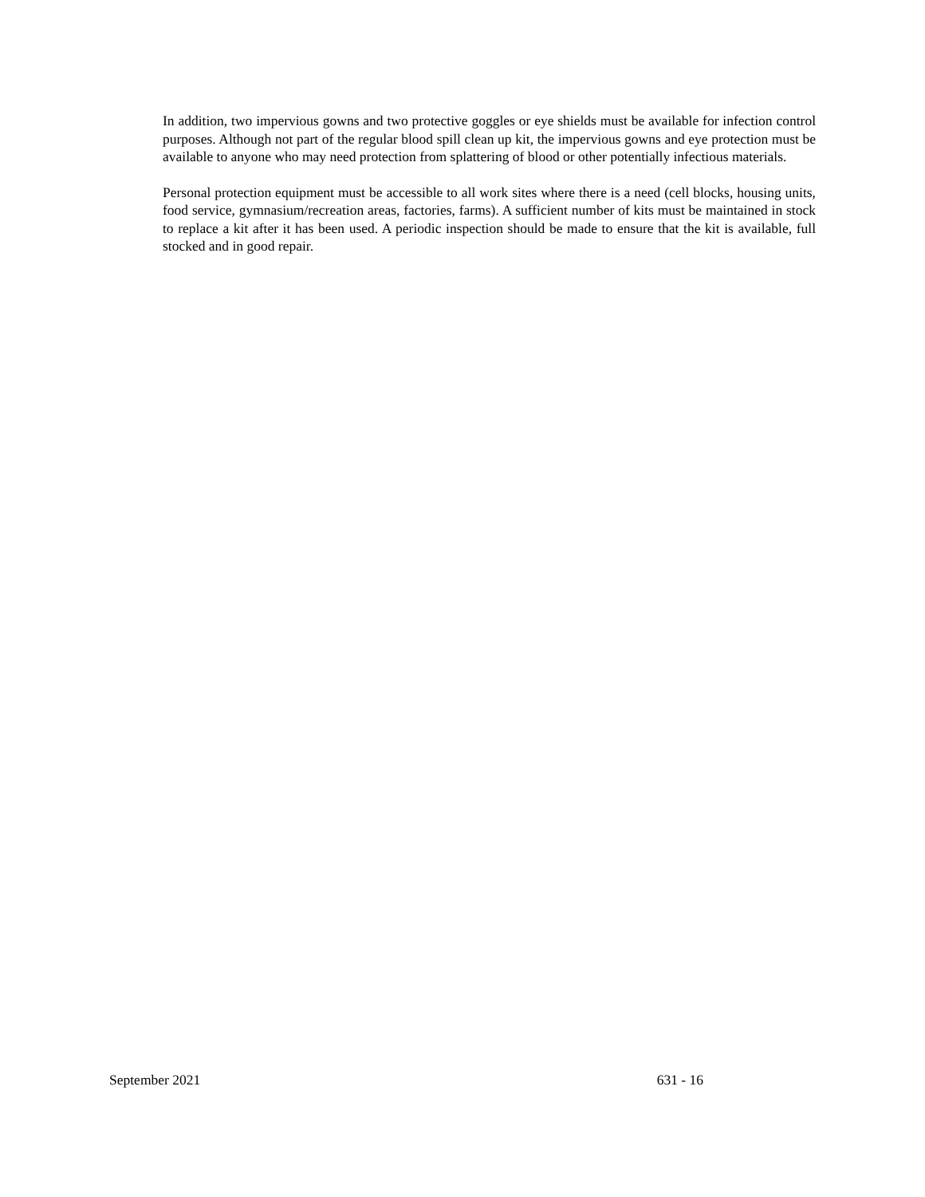In addition, two impervious gowns and two protective goggles or eye shields must be available for infection control purposes. Although not part of the regular blood spill clean up kit, the impervious gowns and eye protection must be available to anyone who may need protection from splattering of blood or other potentially infectious materials.
Personal protection equipment must be accessible to all work sites where there is a need (cell blocks, housing units, food service, gymnasium/recreation areas, factories, farms). A sufficient number of kits must be maintained in stock to replace a kit after it has been used. A periodic inspection should be made to ensure that the kit is available, full stocked and in good repair.
September 2021 631 - 16